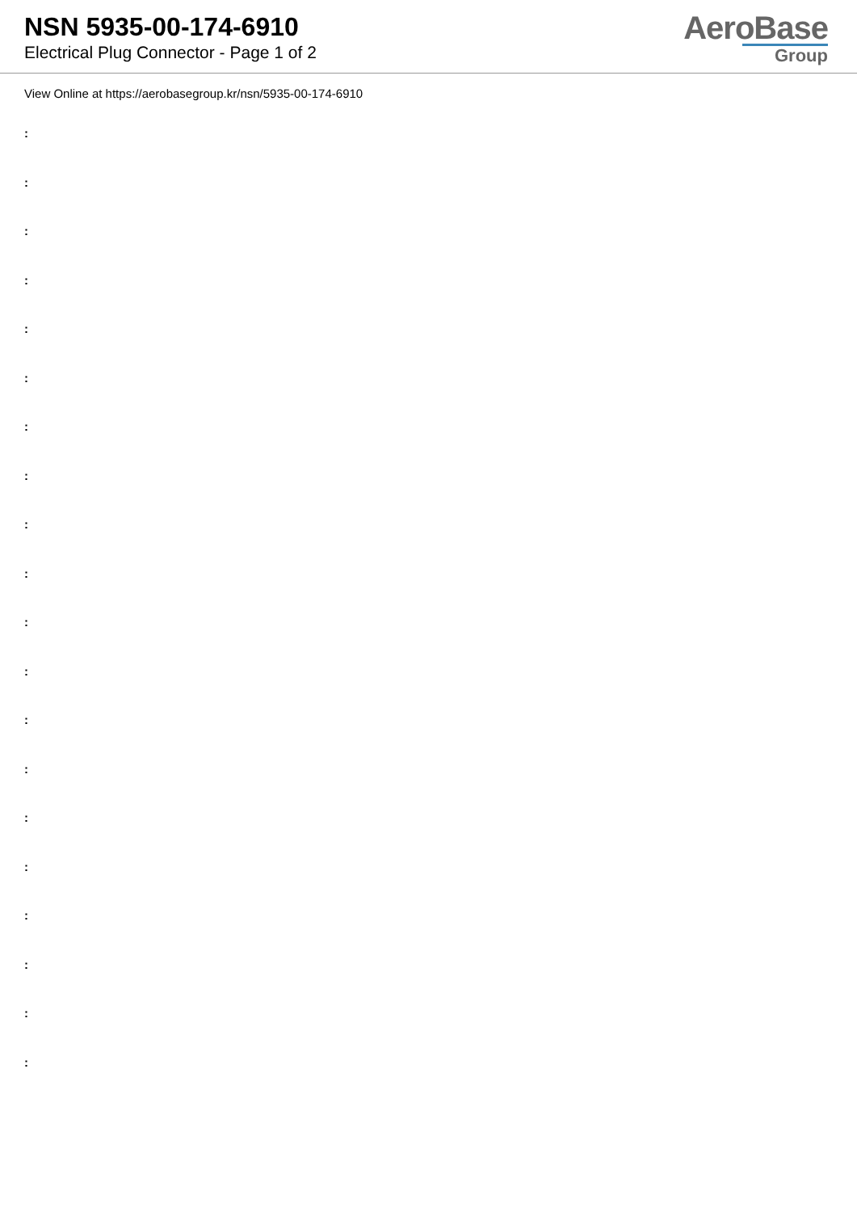NSN 5935-00-174-6910
Electrical Plug Connector - Page 1 of 2
AeroBase
Group
View Online at https://aerobasegroup.kr/nsn/5935-00-174-6910
:
:
:
:
:
:
:
:
:
:
:
:
:
:
:
:
:
:
:
: